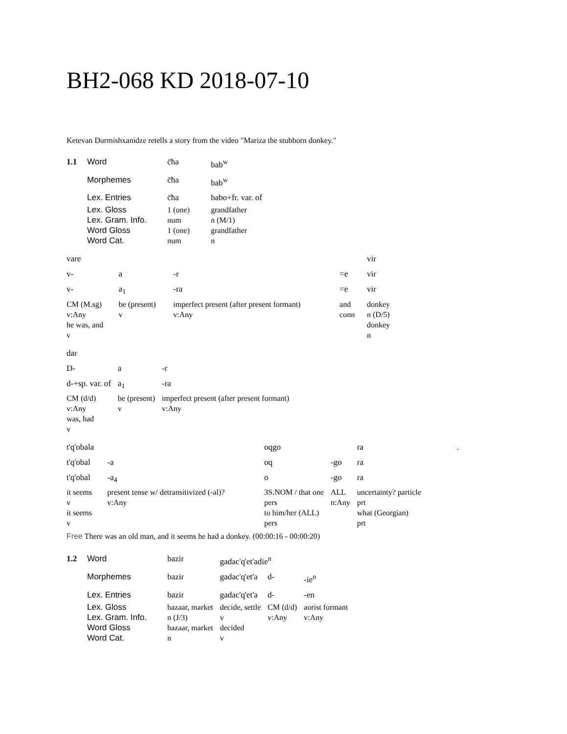BH2-068 KD 2018-07-10
Ketevan Durmishxanidze retells a story from the video "Mariza the stubborn donkey."
| 1.1 | Word | c̄ħa | bab<sup>w</sup> |
| | Morphemes | c̄ħa | bab<sup>w</sup> |
| | Lex. Entries | c̄ħa | babo+fr. var. of |
| | Lex. Gloss | 1 (one) | grandfather |
| | Lex. Gram. Info. | num | n (M/1) |
| | Word Gloss | 1 (one) | grandfather |
| | Word Cat. | num | n |
| vare | | | | vir |
| v- | a | -r | =e | vir |
| v- | a<sub>1</sub> | -ra | =e | vir |
| CM (M.sg) | be (present) | imperfect present (after present formant) | and | donkey |
| v:Any | v | v:Any | conn | n (D/5) |
| he was, and | | | | donkey |
| v | | | | n |
| dar | | |
| D- | a | -r |
| d-+sp. var. of | a<sub>1</sub> | -ra |
| CM (d/d) | be (present) | imperfect present (after present formant) |
| v:Any | v | v:Any |
| was, had | | |
| v | | |
| t'q'obala | | oqgo | | ra | . |
| t'q'obal | -a | oq | -go | ra | |
| t'q'obal | -a<sub>4</sub> | o | -go | ra | |
| it seems | present tense w/ detransitivized (-al)? | 3S.NOM / that one | ALL | uncertainty? particle | |
| v | v:Any | pers | n:Any | prt | |
| it seems | | to him/her (ALL) | | what (Georgian) | |
| v | | pers | | prt | |
Free There was an old man, and it seems he had a donkey. (00:00:16 - 00:00:20)
| 1.2 | Word | bazir | gadac'q'et'adie<sup>n</sup> | | |
| | Morphemes | bazir | gadac'q'et'a | d- | -ie<sup>n</sup> |
| | Lex. Entries | bazir | gadac'q'et'a | d- | -en |
| | Lex. Gloss | bazaar, market | decide, settle | CM (d/d) | aorist formant |
| | Lex. Gram. Info. | n (J/3) | v | v:Any | v:Any |
| | Word Gloss | bazaar, market | decided | | |
| | Word Cat. | n | v | | |